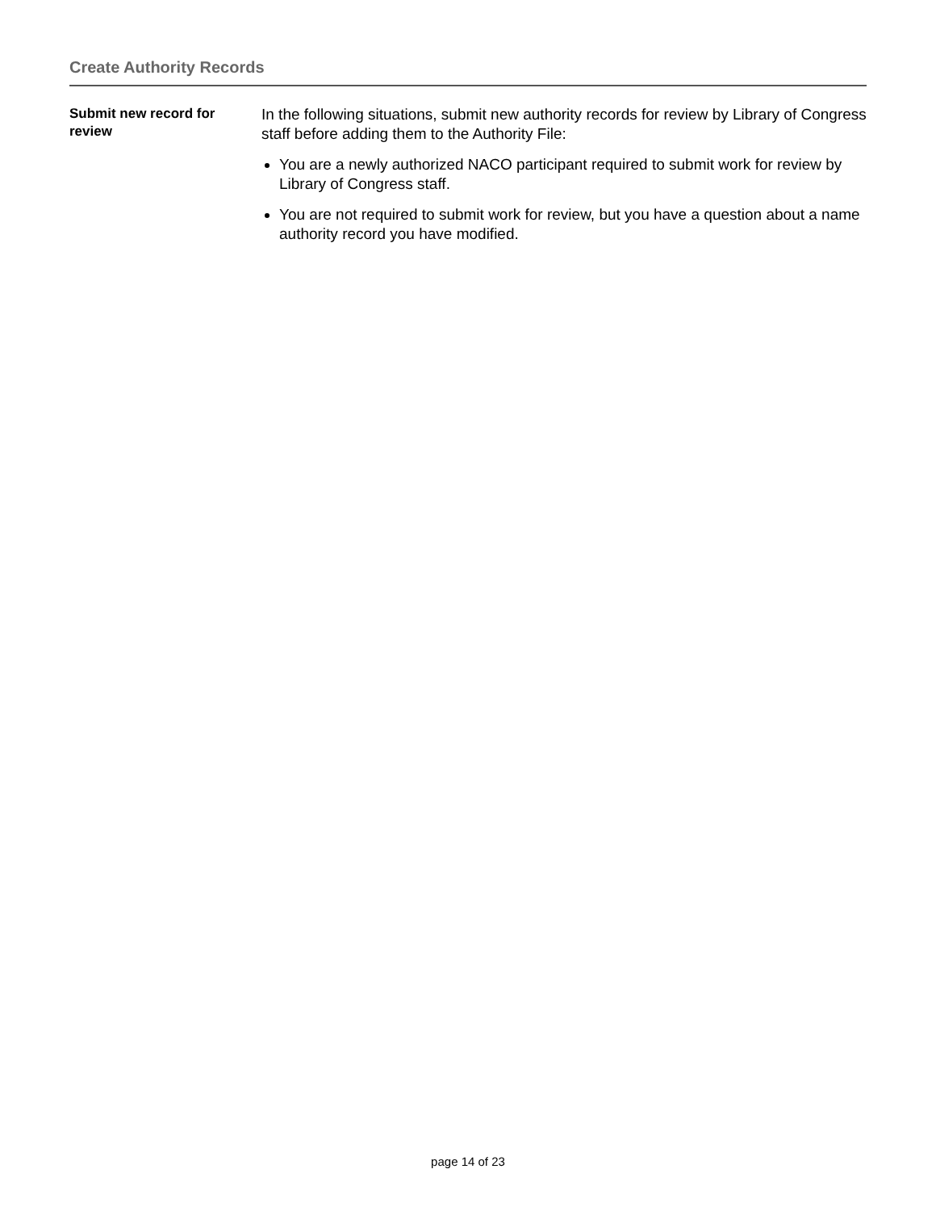Create Authority Records
Submit new record for review
In the following situations, submit new authority records for review by Library of Congress staff before adding them to the Authority File:
You are a newly authorized NACO participant required to submit work for review by Library of Congress staff.
You are not required to submit work for review, but you have a question about a name authority record you have modified.
page 14 of 23